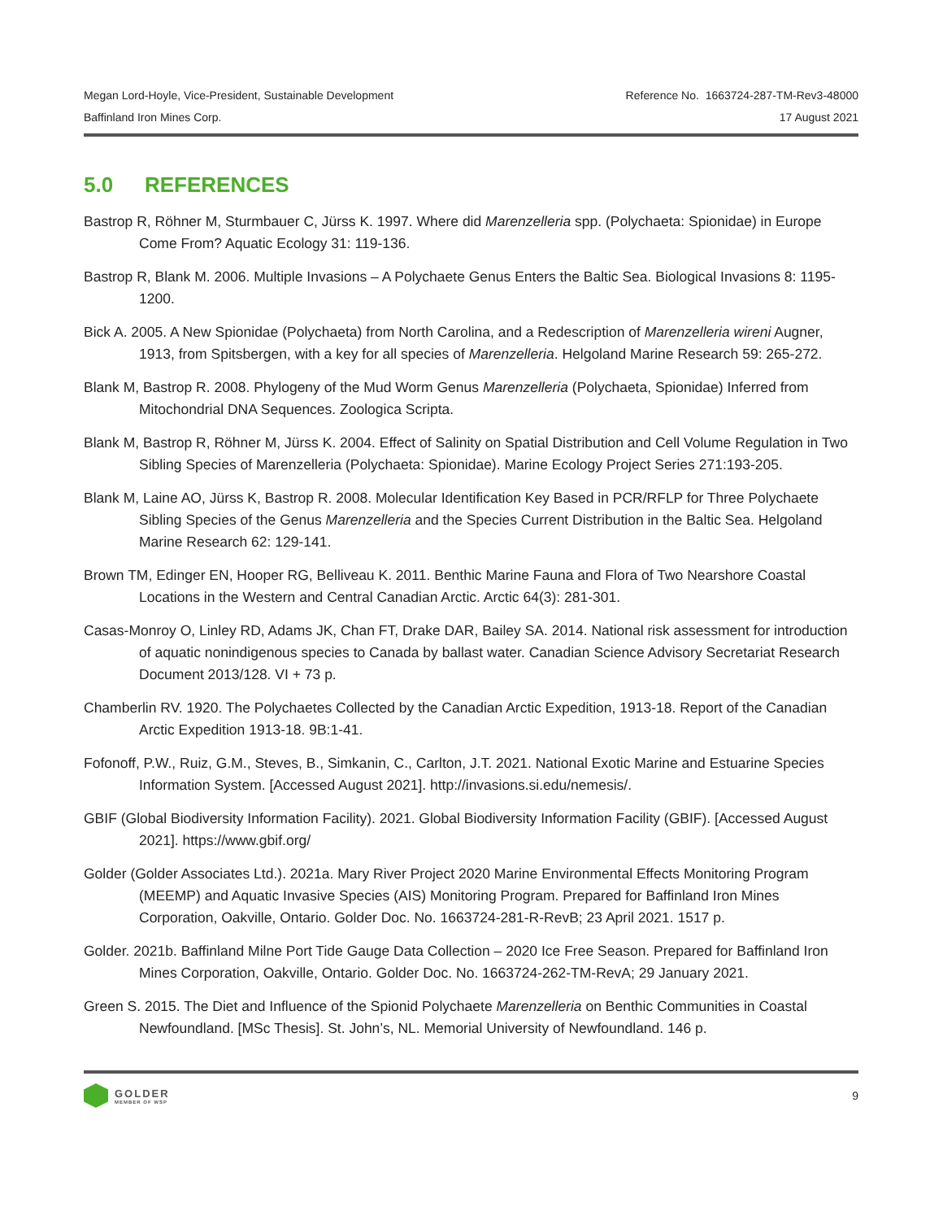Megan Lord-Hoyle, Vice-President, Sustainable Development Reference No. 1663724-287-TM-Rev3-48000
Baffinland Iron Mines Corp. 17 August 2021
5.0 REFERENCES
Bastrop R, Röhner M, Sturmbauer C, Jürss K. 1997. Where did Marenzelleria spp. (Polychaeta: Spionidae) in Europe Come From? Aquatic Ecology 31: 119-136.
Bastrop R, Blank M. 2006. Multiple Invasions – A Polychaete Genus Enters the Baltic Sea. Biological Invasions 8: 1195-1200.
Bick A. 2005. A New Spionidae (Polychaeta) from North Carolina, and a Redescription of Marenzelleria wireni Augner, 1913, from Spitsbergen, with a key for all species of Marenzelleria. Helgoland Marine Research 59: 265-272.
Blank M, Bastrop R. 2008. Phylogeny of the Mud Worm Genus Marenzelleria (Polychaeta, Spionidae) Inferred from Mitochondrial DNA Sequences. Zoologica Scripta.
Blank M, Bastrop R, Röhner M, Jürss K. 2004. Effect of Salinity on Spatial Distribution and Cell Volume Regulation in Two Sibling Species of Marenzelleria (Polychaeta: Spionidae). Marine Ecology Project Series 271:193-205.
Blank M, Laine AO, Jürss K, Bastrop R. 2008. Molecular Identification Key Based in PCR/RFLP for Three Polychaete Sibling Species of the Genus Marenzelleria and the Species Current Distribution in the Baltic Sea. Helgoland Marine Research 62: 129-141.
Brown TM, Edinger EN, Hooper RG, Belliveau K. 2011. Benthic Marine Fauna and Flora of Two Nearshore Coastal Locations in the Western and Central Canadian Arctic. Arctic 64(3): 281-301.
Casas-Monroy O, Linley RD, Adams JK, Chan FT, Drake DAR, Bailey SA. 2014. National risk assessment for introduction of aquatic nonindigenous species to Canada by ballast water. Canadian Science Advisory Secretariat Research Document 2013/128. VI + 73 p.
Chamberlin RV. 1920. The Polychaetes Collected by the Canadian Arctic Expedition, 1913-18. Report of the Canadian Arctic Expedition 1913-18. 9B:1-41.
Fofonoff, P.W., Ruiz, G.M., Steves, B., Simkanin, C., Carlton, J.T. 2021. National Exotic Marine and Estuarine Species Information System. [Accessed August 2021]. http://invasions.si.edu/nemesis/.
GBIF (Global Biodiversity Information Facility). 2021. Global Biodiversity Information Facility (GBIF). [Accessed August 2021]. https://www.gbif.org/
Golder (Golder Associates Ltd.). 2021a. Mary River Project 2020 Marine Environmental Effects Monitoring Program (MEEMP) and Aquatic Invasive Species (AIS) Monitoring Program. Prepared for Baffinland Iron Mines Corporation, Oakville, Ontario. Golder Doc. No. 1663724-281-R-RevB; 23 April 2021. 1517 p.
Golder. 2021b. Baffinland Milne Port Tide Gauge Data Collection – 2020 Ice Free Season. Prepared for Baffinland Iron Mines Corporation, Oakville, Ontario. Golder Doc. No. 1663724-262-TM-RevA; 29 January 2021.
Green S. 2015. The Diet and Influence of the Spionid Polychaete Marenzelleria on Benthic Communities in Coastal Newfoundland. [MSc Thesis]. St. John’s, NL. Memorial University of Newfoundland. 146 p.
GOLDER
MEMBER OF WSP
9